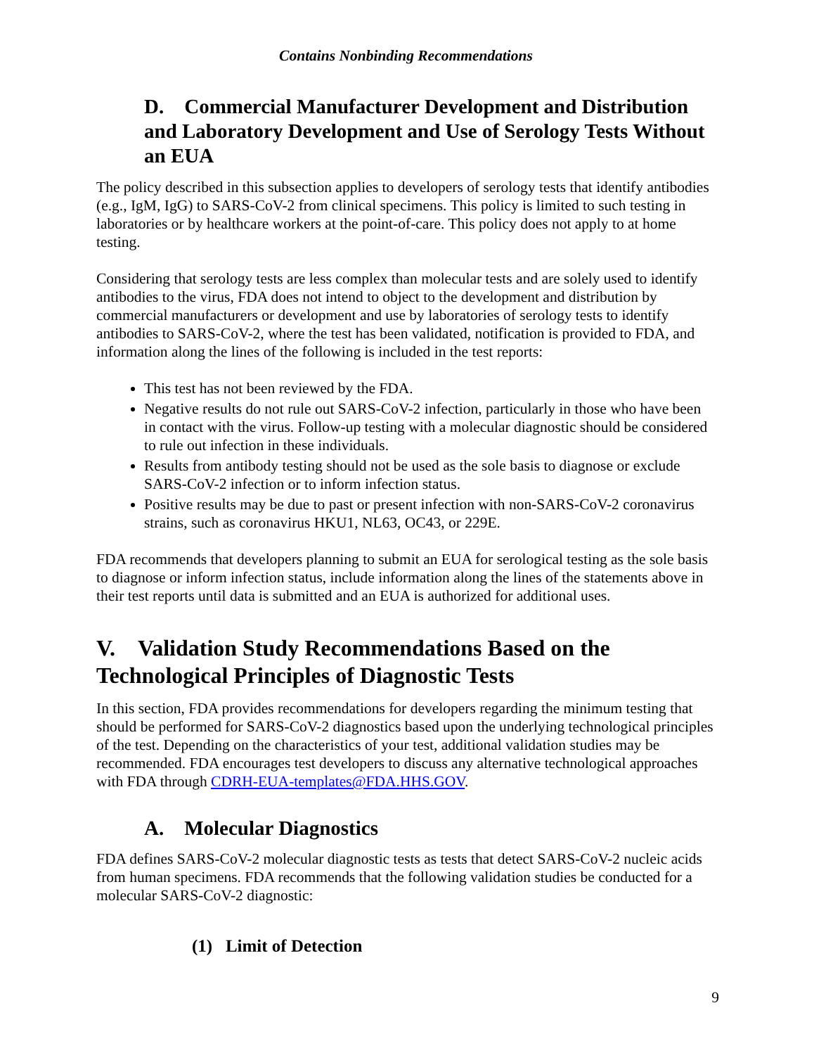Contains Nonbinding Recommendations
D. Commercial Manufacturer Development and Distribution and Laboratory Development and Use of Serology Tests Without an EUA
The policy described in this subsection applies to developers of serology tests that identify antibodies (e.g., IgM, IgG) to SARS-CoV-2 from clinical specimens. This policy is limited to such testing in laboratories or by healthcare workers at the point-of-care. This policy does not apply to at home testing.
Considering that serology tests are less complex than molecular tests and are solely used to identify antibodies to the virus, FDA does not intend to object to the development and distribution by commercial manufacturers or development and use by laboratories of serology tests to identify antibodies to SARS-CoV-2, where the test has been validated, notification is provided to FDA, and information along the lines of the following is included in the test reports:
This test has not been reviewed by the FDA.
Negative results do not rule out SARS-CoV-2 infection, particularly in those who have been in contact with the virus. Follow-up testing with a molecular diagnostic should be considered to rule out infection in these individuals.
Results from antibody testing should not be used as the sole basis to diagnose or exclude SARS-CoV-2 infection or to inform infection status.
Positive results may be due to past or present infection with non-SARS-CoV-2 coronavirus strains, such as coronavirus HKU1, NL63, OC43, or 229E.
FDA recommends that developers planning to submit an EUA for serological testing as the sole basis to diagnose or inform infection status, include information along the lines of the statements above in their test reports until data is submitted and an EUA is authorized for additional uses.
V. Validation Study Recommendations Based on the Technological Principles of Diagnostic Tests
In this section, FDA provides recommendations for developers regarding the minimum testing that should be performed for SARS-CoV-2 diagnostics based upon the underlying technological principles of the test. Depending on the characteristics of your test, additional validation studies may be recommended. FDA encourages test developers to discuss any alternative technological approaches with FDA through CDRH-EUA-templates@FDA.HHS.GOV.
A. Molecular Diagnostics
FDA defines SARS-CoV-2 molecular diagnostic tests as tests that detect SARS-CoV-2 nucleic acids from human specimens. FDA recommends that the following validation studies be conducted for a molecular SARS-CoV-2 diagnostic:
(1) Limit of Detection
9